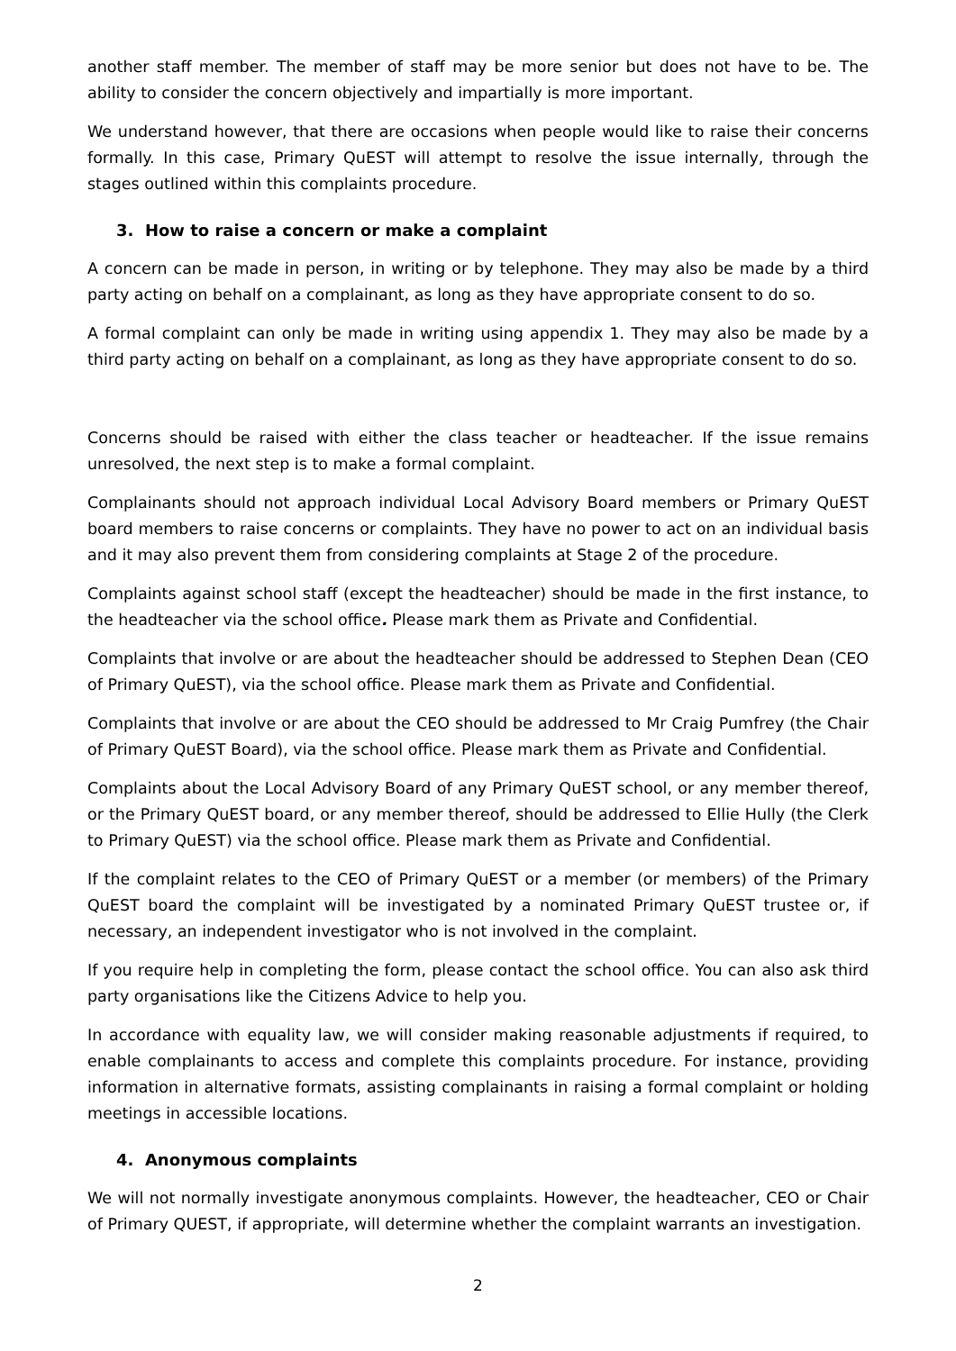another staff member. The member of staff may be more senior but does not have to be. The ability to consider the concern objectively and impartially is more important.
We understand however, that there are occasions when people would like to raise their concerns formally. In this case, Primary QuEST will attempt to resolve the issue internally, through the stages outlined within this complaints procedure.
3. How to raise a concern or make a complaint
A concern can be made in person, in writing or by telephone. They may also be made by a third party acting on behalf on a complainant, as long as they have appropriate consent to do so.
A formal complaint can only be made in writing using appendix 1. They may also be made by a third party acting on behalf on a complainant, as long as they have appropriate consent to do so.
Concerns should be raised with either the class teacher or headteacher. If the issue remains unresolved, the next step is to make a formal complaint.
Complainants should not approach individual Local Advisory Board members or Primary QuEST board members to raise concerns or complaints. They have no power to act on an individual basis and it may also prevent them from considering complaints at Stage 2 of the procedure.
Complaints against school staff (except the headteacher) should be made in the first instance, to the headteacher via the school office. Please mark them as Private and Confidential.
Complaints that involve or are about the headteacher should be addressed to Stephen Dean (CEO of Primary QuEST), via the school office. Please mark them as Private and Confidential.
Complaints that involve or are about the CEO should be addressed to Mr Craig Pumfrey (the Chair of Primary QuEST Board), via the school office. Please mark them as Private and Confidential.
Complaints about the Local Advisory Board of any Primary QuEST school, or any member thereof, or the Primary QuEST board, or any member thereof, should be addressed to Ellie Hully (the Clerk to Primary QuEST) via the school office. Please mark them as Private and Confidential.
If the complaint relates to the CEO of Primary QuEST or a member (or members) of the Primary QuEST board the complaint will be investigated by a nominated Primary QuEST trustee or, if necessary, an independent investigator who is not involved in the complaint.
If you require help in completing the form, please contact the school office. You can also ask third party organisations like the Citizens Advice to help you.
In accordance with equality law, we will consider making reasonable adjustments if required, to enable complainants to access and complete this complaints procedure. For instance, providing information in alternative formats, assisting complainants in raising a formal complaint or holding meetings in accessible locations.
4. Anonymous complaints
We will not normally investigate anonymous complaints. However, the headteacher, CEO or Chair of Primary QUEST, if appropriate, will determine whether the complaint warrants an investigation.
2